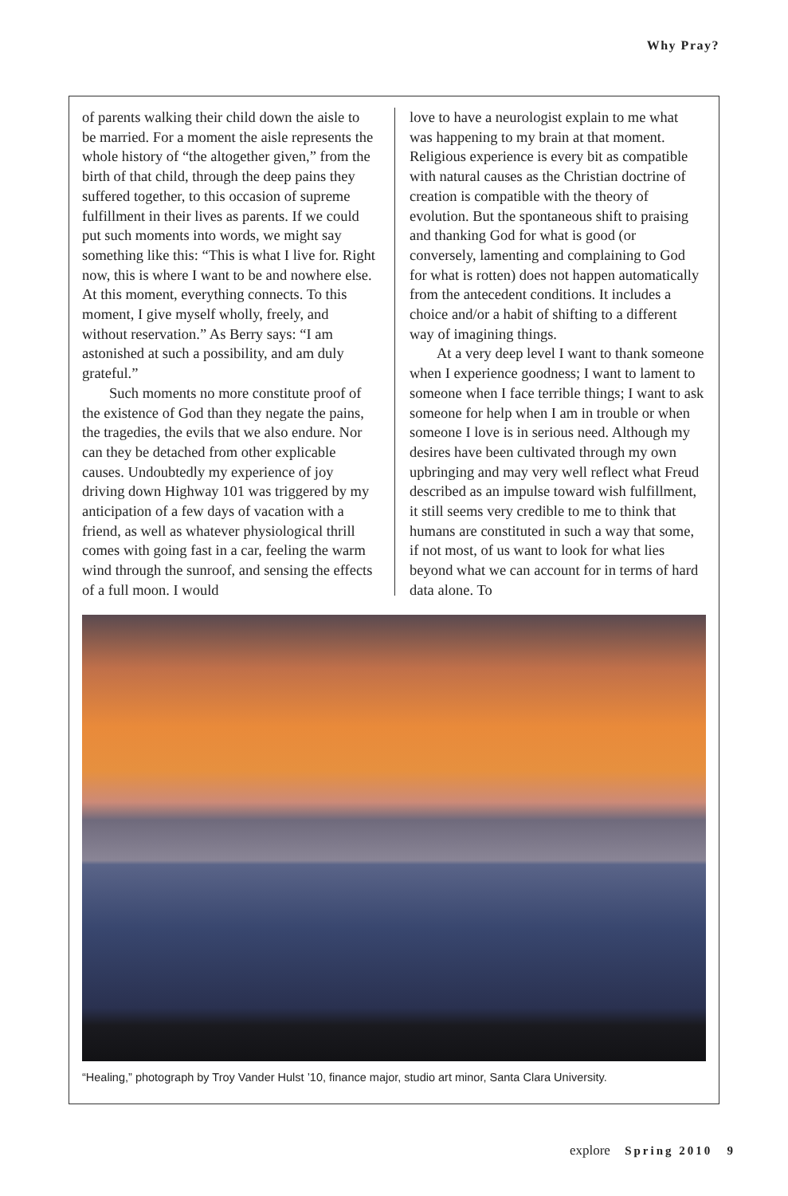Why Pray?
of parents walking their child down the aisle to be married. For a moment the aisle represents the whole history of “the altogether given,” from the birth of that child, through the deep pains they suffered together, to this occasion of supreme fulfillment in their lives as parents. If we could put such moments into words, we might say something like this: “This is what I live for. Right now, this is where I want to be and nowhere else. At this moment, everything connects. To this moment, I give myself wholly, freely, and without reservation.” As Berry says: “I am astonished at such a possibility, and am duly grateful.”
Such moments no more constitute proof of the existence of God than they negate the pains, the tragedies, the evils that we also endure. Nor can they be detached from other explicable causes. Undoubtedly my experience of joy driving down Highway 101 was triggered by my anticipation of a few days of vacation with a friend, as well as whatever physiological thrill comes with going fast in a car, feeling the warm wind through the sunroof, and sensing the effects of a full moon. I would
love to have a neurologist explain to me what was happening to my brain at that moment. Religious experience is every bit as compatible with natural causes as the Christian doctrine of creation is compatible with the theory of evolution. But the spontaneous shift to praising and thanking God for what is good (or conversely, lamenting and complaining to God for what is rotten) does not happen automatically from the antecedent conditions. It includes a choice and/or a habit of shifting to a different way of imagining things.
At a very deep level I want to thank someone when I experience goodness; I want to lament to someone when I face terrible things; I want to ask someone for help when I am in trouble or when someone I love is in serious need. Although my desires have been cultivated through my own upbringing and may very well reflect what Freud described as an impulse toward wish fulfillment, it still seems very credible to me to think that humans are constituted in such a way that some, if not most, of us want to look for what lies beyond what we can account for in terms of hard data alone. To
“Healing,” photograph by Troy Vander Hulst ’10, finance major, studio art minor, Santa Clara University.
explore Spring 2010 9